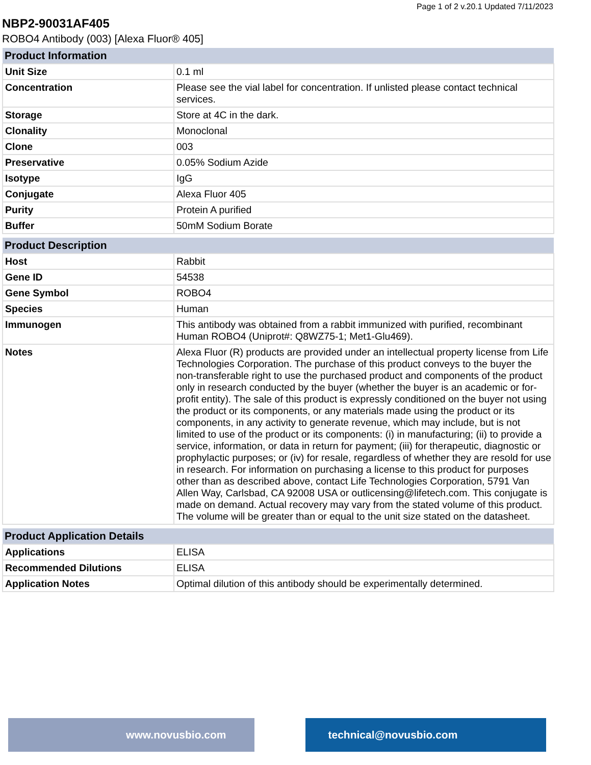Page 1 of 2 v.20.1 Updated 7/11/2023
NBP2-90031AF405
ROBO4 Antibody (003) [Alexa Fluor® 405]
| Product Information | |
| --- | --- |
| Unit Size | 0.1 ml |
| Concentration | Please see the vial label for concentration. If unlisted please contact technical services. |
| Storage | Store at 4C in the dark. |
| Clonality | Monoclonal |
| Clone | 003 |
| Preservative | 0.05% Sodium Azide |
| Isotype | IgG |
| Conjugate | Alexa Fluor 405 |
| Purity | Protein A purified |
| Buffer | 50mM Sodium Borate |
| Product Description | |
| --- | --- |
| Host | Rabbit |
| Gene ID | 54538 |
| Gene Symbol | ROBO4 |
| Species | Human |
| Immunogen | This antibody was obtained from a rabbit immunized with purified, recombinant Human ROBO4 (Uniprot#: Q8WZ75-1; Met1-Glu469). |
| Notes | Alexa Fluor (R) products are provided under an intellectual property license from Life Technologies Corporation. The purchase of this product conveys to the buyer the non-transferable right to use the purchased product and components of the product only in research conducted by the buyer (whether the buyer is an academic or for-profit entity). The sale of this product is expressly conditioned on the buyer not using the product or its components, or any materials made using the product or its components, in any activity to generate revenue, which may include, but is not limited to use of the product or its components: (i) in manufacturing; (ii) to provide a service, information, or data in return for payment; (iii) for therapeutic, diagnostic or prophylactic purposes; or (iv) for resale, regardless of whether they are resold for use in research. For information on purchasing a license to this product for purposes other than as described above, contact Life Technologies Corporation, 5791 Van Allen Way, Carlsbad, CA 92008 USA or outlicensing@lifetech.com. This conjugate is made on demand. Actual recovery may vary from the stated volume of this product. The volume will be greater than or equal to the unit size stated on the datasheet. |
| Product Application Details | |
| --- | --- |
| Applications | ELISA |
| Recommended Dilutions | ELISA |
| Application Notes | Optimal dilution of this antibody should be experimentally determined. |
www.novusbio.com technical@novusbio.com